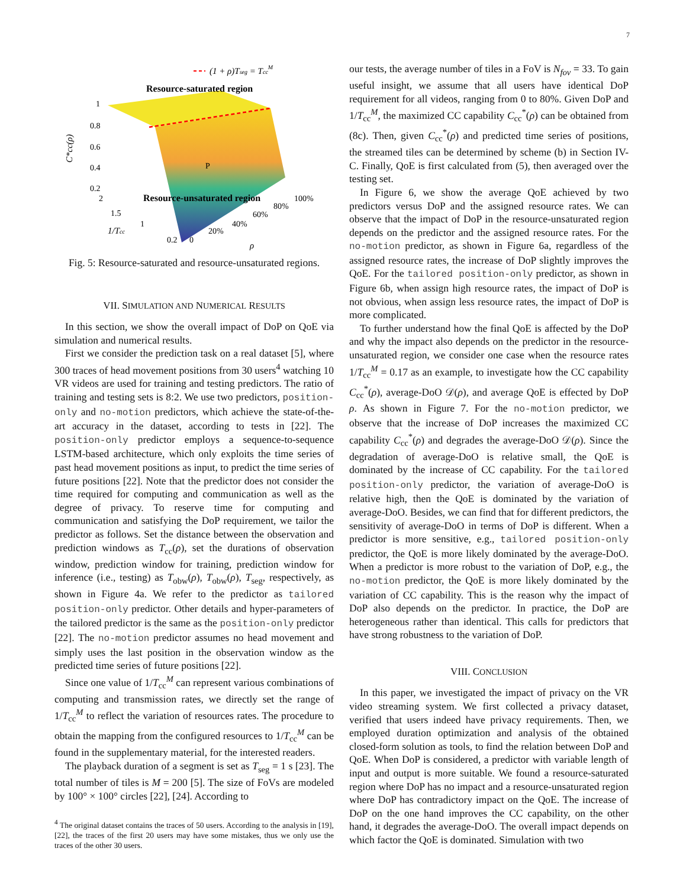7
(1 + ρ)Tseg = TccM
Resource-saturated region
Resource-unsaturated region
1
0.8
0.6
0.4
0.2
2
1.5
1
0.2
0
20%
40%
60%
80%
100%
1/Tcc
ρ
P
C*cc(ρ)
Fig. 5: Resource-saturated and resource-unsaturated regions.
VII. SIMULATION AND NUMERICAL RESULTS
In this section, we show the overall impact of DoP on QoE via simulation and numerical results.
First we consider the prediction task on a real dataset [5], where 300 traces of head movement positions from 30 users<sup>4</sup> watching 10 VR videos are used for training and testing predictors. The ratio of training and testing sets is 8:2. We use two predictors, position-only and no-motion predictors, which achieve the state-of-the-art accuracy in the dataset, according to tests in [22]. The position-only predictor employs a sequence-to-sequence LSTM-based architecture, which only exploits the time series of past head movement positions as input, to predict the time series of future positions [22]. Note that the predictor does not consider the time required for computing and communication as well as the degree of privacy. To reserve time for computing and communication and satisfying the DoP requirement, we tailor the predictor as follows. Set the distance between the observation and prediction windows as T<sub>cc</sub>(ρ), set the durations of observation window, prediction window for training, prediction window for inference (i.e., testing) as T<sub>obw</sub>(ρ), T<sub>obw</sub>(ρ), T<sub>seg</sub>, respectively, as shown in Figure 4a. We refer to the predictor as tailored position-only predictor. Other details and hyper-parameters of the tailored predictor is the same as the position-only predictor [22]. The no-motion predictor assumes no head movement and simply uses the last position in the observation window as the predicted time series of future positions [22].
Since one value of 1/T<sub>cc</sub><sup>M</sup> can represent various combinations of computing and transmission rates, we directly set the range of 1/T<sub>cc</sub><sup>M</sup> to reflect the variation of resources rates. The procedure to obtain the mapping from the configured resources to 1/T<sub>cc</sub><sup>M</sup> can be found in the supplementary material, for the interested readers.
The playback duration of a segment is set as T<sub>seg</sub> = 1 s [23]. The total number of tiles is M = 200 [5]. The size of FoVs are modeled by 100° × 100° circles [22], [24]. According to
<sup>4</sup> The original dataset contains the traces of 50 users. According to the analysis in [19], [22], the traces of the first 20 users may have some mistakes, thus we only use the traces of the other 30 users.
our tests, the average number of tiles in a FoV is N<sub>fov</sub> = 33. To gain useful insight, we assume that all users have identical DoP requirement for all videos, ranging from 0 to 80%. Given DoP and 1/T<sub>cc</sub><sup>M</sup>, the maximized CC capability C<sub>cc</sub><sup>*</sup>(ρ) can be obtained from (8c). Then, given C<sub>cc</sub><sup>*</sup>(ρ) and predicted time series of positions, the streamed tiles can be determined by scheme (b) in Section IV-C. Finally, QoE is first calculated from (5), then averaged over the testing set.
In Figure 6, we show the average QoE achieved by two predictors versus DoP and the assigned resource rates. We can observe that the impact of DoP in the resource-unsaturated region depends on the predictor and the assigned resource rates. For the no-motion predictor, as shown in Figure 6a, regardless of the assigned resource rates, the increase of DoP slightly improves the QoE. For the tailored position-only predictor, as shown in Figure 6b, when assign high resource rates, the impact of DoP is not obvious, when assign less resource rates, the impact of DoP is more complicated.
To further understand how the final QoE is affected by the DoP and why the impact also depends on the predictor in the resource-unsaturated region, we consider one case when the resource rates 1/T<sub>cc</sub><sup>M</sup> = 0.17 as an example, to investigate how the CC capability C<sub>cc</sub><sup>*</sup>(ρ), average-DoO 𝒟(ρ), and average QoE is effected by DoP ρ. As shown in Figure 7. For the no-motion predictor, we observe that the increase of DoP increases the maximized CC capability C<sub>cc</sub><sup>*</sup>(ρ) and degrades the average-DoO 𝒟(ρ). Since the degradation of average-DoO is relative small, the QoE is dominated by the increase of CC capability. For the tailored position-only predictor, the variation of average-DoO is relative high, then the QoE is dominated by the variation of average-DoO. Besides, we can find that for different predictors, the sensitivity of average-DoO in terms of DoP is different. When a predictor is more sensitive, e.g., tailored position-only predictor, the QoE is more likely dominated by the average-DoO. When a predictor is more robust to the variation of DoP, e.g., the no-motion predictor, the QoE is more likely dominated by the variation of CC capability. This is the reason why the impact of DoP also depends on the predictor. In practice, the DoP are heterogeneous rather than identical. This calls for predictors that have strong robustness to the variation of DoP.
VIII. CONCLUSION
In this paper, we investigated the impact of privacy on the VR video streaming system. We first collected a privacy dataset, verified that users indeed have privacy requirements. Then, we employed duration optimization and analysis of the obtained closed-form solution as tools, to find the relation between DoP and QoE. When DoP is considered, a predictor with variable length of input and output is more suitable. We found a resource-saturated region where DoP has no impact and a resource-unsaturated region where DoP has contradictory impact on the QoE. The increase of DoP on the one hand improves the CC capability, on the other hand, it degrades the average-DoO. The overall impact depends on which factor the QoE is dominated. Simulation with two